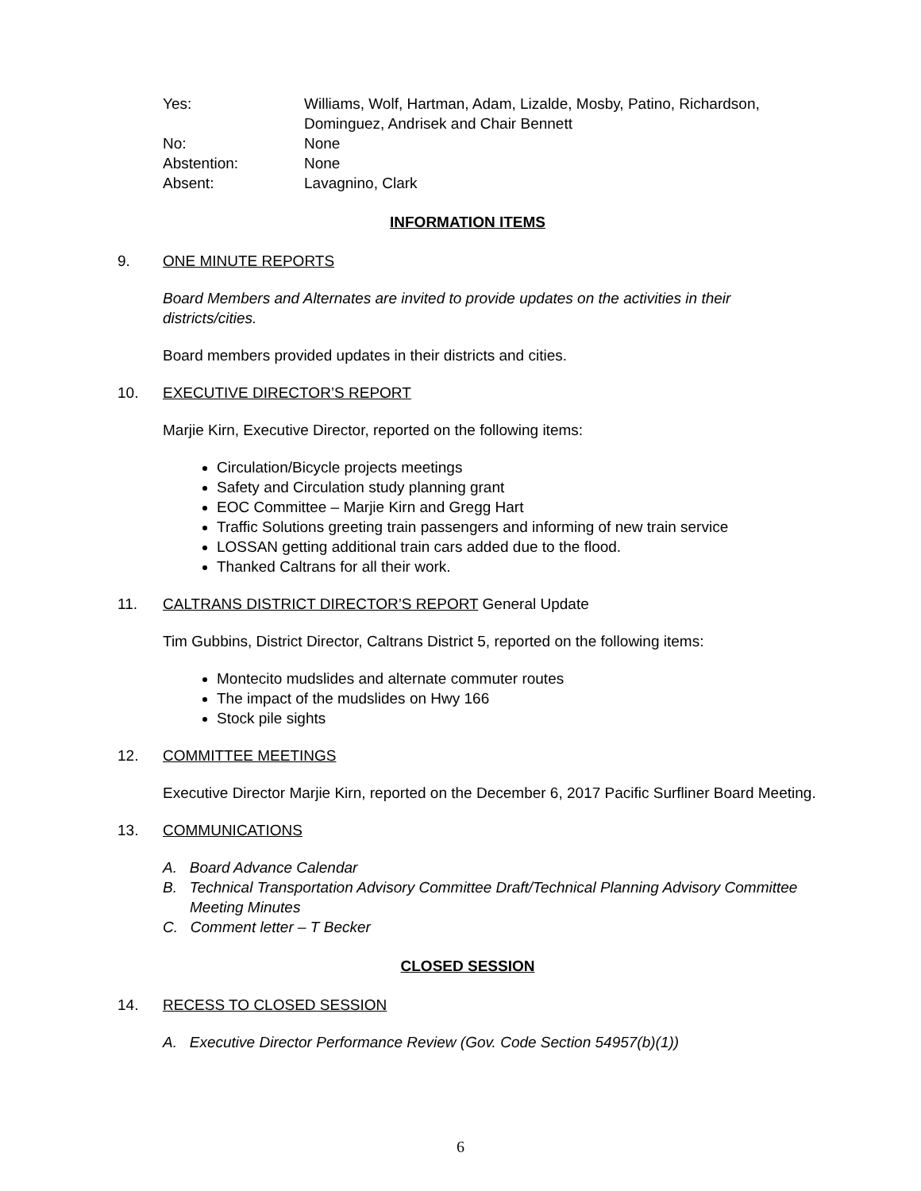Yes:
Williams, Wolf, Hartman, Adam, Lizalde, Mosby, Patino, Richardson, Dominguez, Andrisek and Chair Bennett
No:
None
Abstention:
None
Absent:
Lavagnino, Clark
INFORMATION ITEMS
9. ONE MINUTE REPORTS
Board Members and Alternates are invited to provide updates on the activities in their districts/cities.
Board members provided updates in their districts and cities.
10. EXECUTIVE DIRECTOR’S REPORT
Marjie Kirn, Executive Director, reported on the following items:
Circulation/Bicycle projects meetings
Safety and Circulation study planning grant
EOC Committee – Marjie Kirn and Gregg Hart
Traffic Solutions greeting train passengers and informing of new train service
LOSSAN getting additional train cars added due to the flood.
Thanked Caltrans for all their work.
11. CALTRANS DISTRICT DIRECTOR’S REPORT General Update
Tim Gubbins, District Director, Caltrans District 5, reported on the following items:
Montecito mudslides and alternate commuter routes
The impact of the mudslides on Hwy 166
Stock pile sights
12. COMMITTEE MEETINGS
Executive Director Marjie Kirn, reported on the December 6, 2017 Pacific Surfliner Board Meeting.
13. COMMUNICATIONS
A. Board Advance Calendar
B. Technical Transportation Advisory Committee Draft/Technical Planning Advisory Committee Meeting Minutes
C. Comment letter – T Becker
CLOSED SESSION
14. RECESS TO CLOSED SESSION
A. Executive Director Performance Review (Gov. Code Section 54957(b)(1))
6